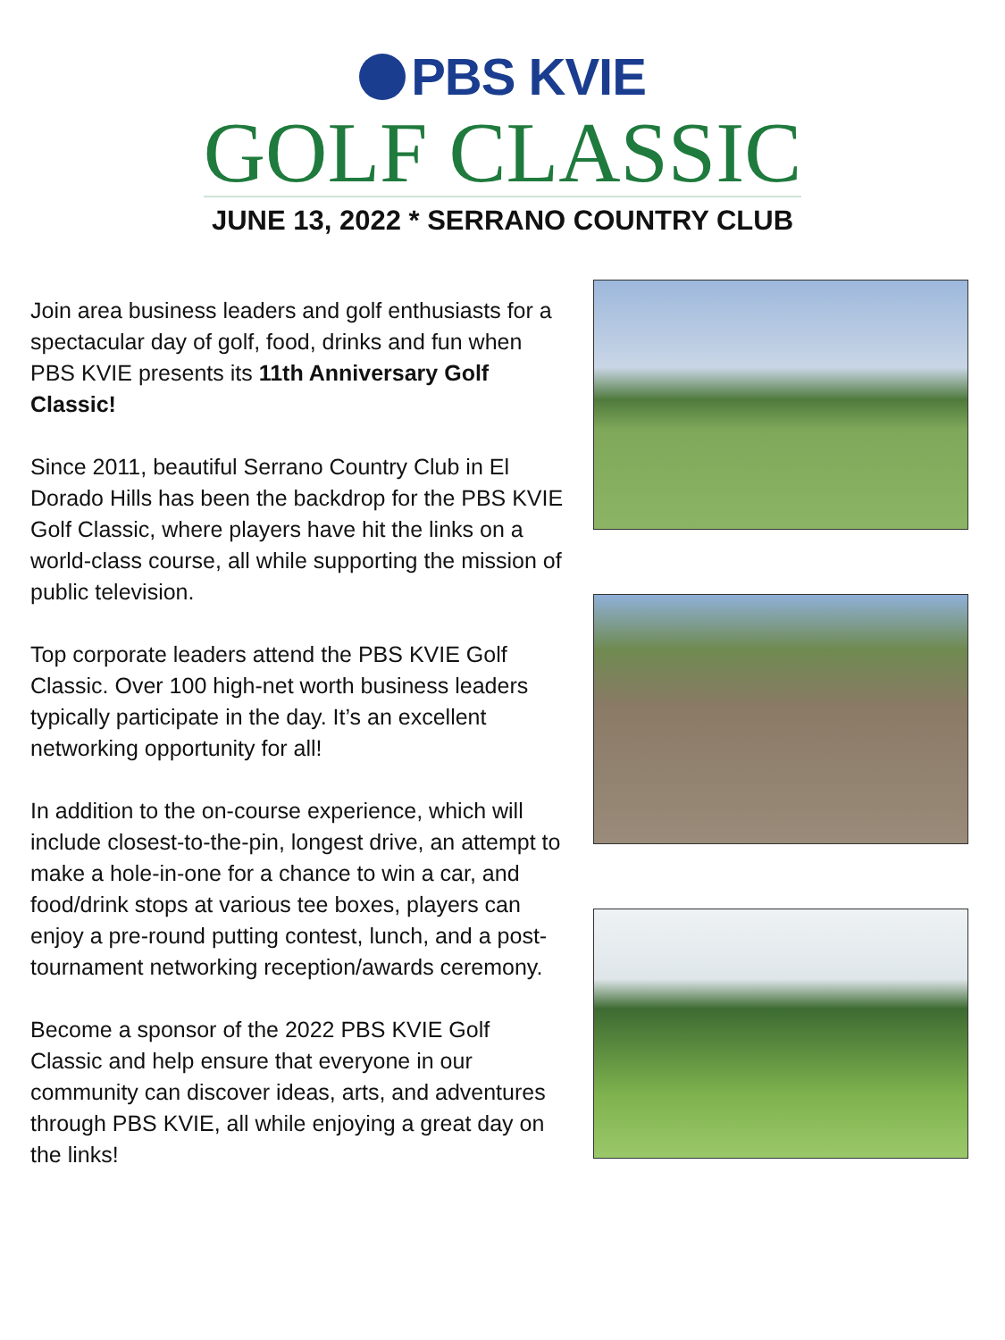PBS KVIE
GOLF CLASSIC
JUNE 13, 2022 * SERRANO COUNTRY CLUB
Join area business leaders and golf enthusiasts for a spectacular day of golf, food, drinks and fun when PBS KVIE presents its 11th Anniversary Golf Classic!
Since 2011, beautiful Serrano Country Club in El Dorado Hills has been the backdrop for the PBS KVIE Golf Classic, where players have hit the links on a world-class course, all while supporting the mission of public television.
Top corporate leaders attend the PBS KVIE Golf Classic. Over 100 high-net worth business leaders typically participate in the day. It’s an excellent networking opportunity for all!
In addition to the on-course experience, which will include closest-to-the-pin, longest drive, an attempt to make a hole-in-one for a chance to win a car, and food/drink stops at various tee boxes, players can enjoy a pre-round putting contest, lunch, and a post-tournament networking reception/awards ceremony.
Become a sponsor of the 2022 PBS KVIE Golf Classic and help ensure that everyone in our community can discover ideas, arts, and adventures through PBS KVIE, all while enjoying a great day on the links!